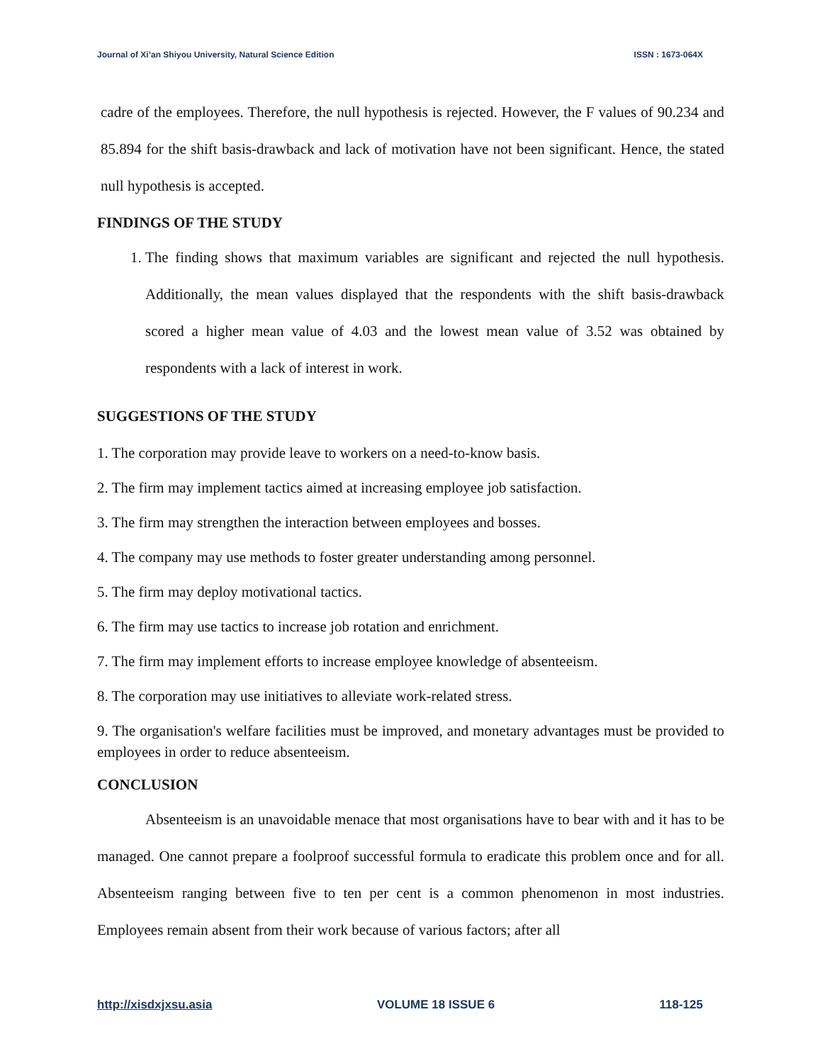Journal of Xi’an Shiyou University, Natural Science Edition ISSN : 1673-064X
cadre of the employees. Therefore, the null hypothesis is rejected. However, the F values of 90.234 and 85.894 for the shift basis-drawback and lack of motivation have not been significant. Hence, the stated null hypothesis is accepted.
FINDINGS OF THE STUDY
1. The finding shows that maximum variables are significant and rejected the null hypothesis. Additionally, the mean values displayed that the respondents with the shift basis-drawback scored a higher mean value of 4.03 and the lowest mean value of 3.52 was obtained by respondents with a lack of interest in work.
SUGGESTIONS OF THE STUDY
1. The corporation may provide leave to workers on a need-to-know basis.
2. The firm may implement tactics aimed at increasing employee job satisfaction.
3. The firm may strengthen the interaction between employees and bosses.
4. The company may use methods to foster greater understanding among personnel.
5. The firm may deploy motivational tactics.
6. The firm may use tactics to increase job rotation and enrichment.
7. The firm may implement efforts to increase employee knowledge of absenteeism.
8. The corporation may use initiatives to alleviate work-related stress.
9. The organisation's welfare facilities must be improved, and monetary advantages must be provided to employees in order to reduce absenteeism.
CONCLUSION
Absenteeism is an unavoidable menace that most organisations have to bear with and it has to be managed. One cannot prepare a foolproof successful formula to eradicate this problem once and for all. Absenteeism ranging between five to ten per cent is a common phenomenon in most industries. Employees remain absent from their work because of various factors; after all
http://xisdxjxsu.asia VOLUME 18 ISSUE 6 118-125